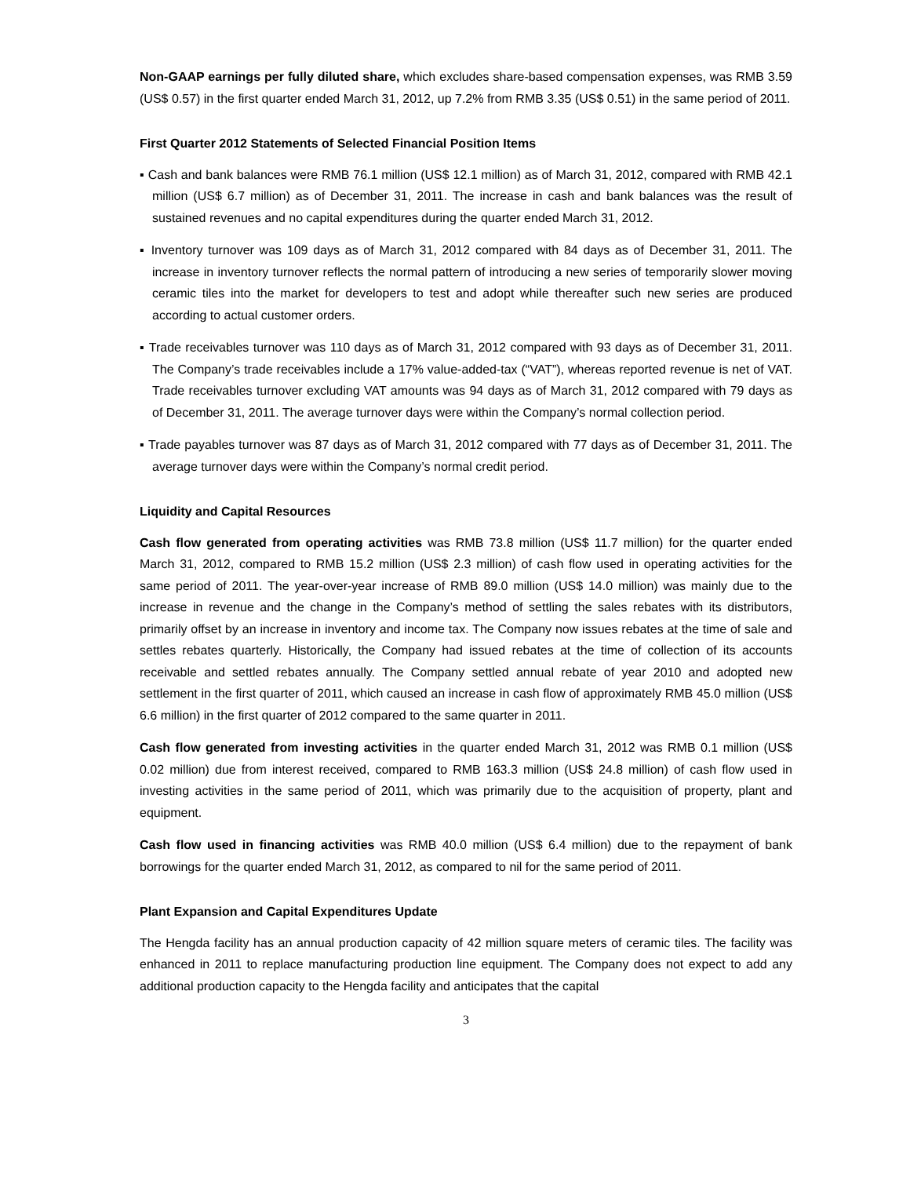Non-GAAP earnings per fully diluted share, which excludes share-based compensation expenses, was RMB 3.59 (US$ 0.57) in the first quarter ended March 31, 2012, up 7.2% from RMB 3.35 (US$ 0.51) in the same period of 2011.
First Quarter 2012 Statements of Selected Financial Position Items
▪ Cash and bank balances were RMB 76.1 million (US$ 12.1 million) as of March 31, 2012, compared with RMB 42.1 million (US$ 6.7 million) as of December 31, 2011. The increase in cash and bank balances was the result of sustained revenues and no capital expenditures during the quarter ended March 31, 2012.
▪ Inventory turnover was 109 days as of March 31, 2012 compared with 84 days as of December 31, 2011. The increase in inventory turnover reflects the normal pattern of introducing a new series of temporarily slower moving ceramic tiles into the market for developers to test and adopt while thereafter such new series are produced according to actual customer orders.
▪ Trade receivables turnover was 110 days as of March 31, 2012 compared with 93 days as of December 31, 2011. The Company’s trade receivables include a 17% value-added-tax (“VAT”), whereas reported revenue is net of VAT. Trade receivables turnover excluding VAT amounts was 94 days as of March 31, 2012 compared with 79 days as of December 31, 2011. The average turnover days were within the Company’s normal collection period.
▪ Trade payables turnover was 87 days as of March 31, 2012 compared with 77 days as of December 31, 2011. The average turnover days were within the Company’s normal credit period.
Liquidity and Capital Resources
Cash flow generated from operating activities was RMB 73.8 million (US$ 11.7 million) for the quarter ended March 31, 2012, compared to RMB 15.2 million (US$ 2.3 million) of cash flow used in operating activities for the same period of 2011. The year-over-year increase of RMB 89.0 million (US$ 14.0 million) was mainly due to the increase in revenue and the change in the Company’s method of settling the sales rebates with its distributors, primarily offset by an increase in inventory and income tax. The Company now issues rebates at the time of sale and settles rebates quarterly. Historically, the Company had issued rebates at the time of collection of its accounts receivable and settled rebates annually. The Company settled annual rebate of year 2010 and adopted new settlement in the first quarter of 2011, which caused an increase in cash flow of approximately RMB 45.0 million (US$ 6.6 million) in the first quarter of 2012 compared to the same quarter in 2011.
Cash flow generated from investing activities in the quarter ended March 31, 2012 was RMB 0.1 million (US$ 0.02 million) due from interest received, compared to RMB 163.3 million (US$ 24.8 million) of cash flow used in investing activities in the same period of 2011, which was primarily due to the acquisition of property, plant and equipment.
Cash flow used in financing activities was RMB 40.0 million (US$ 6.4 million) due to the repayment of bank borrowings for the quarter ended March 31, 2012, as compared to nil for the same period of 2011.
Plant Expansion and Capital Expenditures Update
The Hengda facility has an annual production capacity of 42 million square meters of ceramic tiles. The facility was enhanced in 2011 to replace manufacturing production line equipment. The Company does not expect to add any additional production capacity to the Hengda facility and anticipates that the capital
3